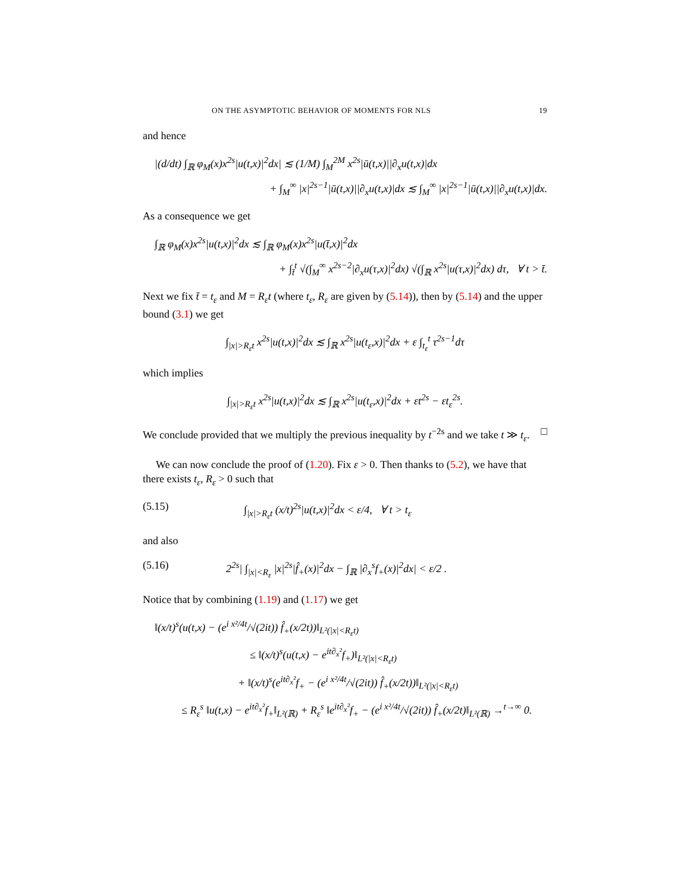ON THE ASYMPTOTIC BEHAVIOR OF MOMENTS FOR NLS 19
and hence
|(d/dt) ∫<sub>ℝ</sub> φ<sub>M</sub>(x)x<sup>2s</sup>|u(t,x)|<sup>2</sup>dx| ≲ (1/M) ∫<sub>M</sub><sup>2M</sup> x<sup>2s</sup>|ū(t,x)||∂<sub>x</sub>u(t,x)|dx
+ ∫<sub>M</sub><sup>∞</sup> |x|<sup>2s−1</sup>|ū(t,x)||∂<sub>x</sub>u(t,x)|dx ≲ ∫<sub>M</sub><sup>∞</sup> |x|<sup>2s−1</sup>|ū(t,x)||∂<sub>x</sub>u(t,x)|dx.
As a consequence we get
∫<sub>ℝ</sub> φ<sub>M</sub>(x)x<sup>2s</sup>|u(t,x)|<sup>2</sup>dx ≲ ∫<sub>ℝ</sub> φ<sub>M</sub>(x)x<sup>2s</sup>|u(t̄,x)|<sup>2</sup>dx
+ ∫<sub>t̄</sub><sup>t</sup> √(∫<sub>M</sub><sup>∞</sup> x<sup>2s−2</sup>|∂<sub>x</sub>u(τ,x)|<sup>2</sup>dx) √(∫<sub>ℝ</sub> x<sup>2s</sup>|u(τ,x)|<sup>2</sup>dx) dτ, ∀ t > t̄.
Next we fix t̄ = t<sub>ε</sub> and M = R<sub>ε</sub>t (where t<sub>ε</sub>, R<sub>ε</sub> are given by (5.14)), then by (5.14) and the upper bound (3.1) we get
∫<sub>|x|>R<sub>ε</sub>t</sub> x<sup>2s</sup>|u(t,x)|<sup>2</sup>dx ≲ ∫<sub>ℝ</sub> x<sup>2s</sup>|u(t<sub>ε</sub>,x)|<sup>2</sup>dx + ε ∫<sub>t<sub>ε</sub></sub><sup>t</sup> τ<sup>2s−1</sup>dτ
which implies
∫<sub>|x|>R<sub>ε</sub>t</sub> x<sup>2s</sup>|u(t,x)|<sup>2</sup>dx ≲ ∫<sub>ℝ</sub> x<sup>2s</sup>|u(t<sub>ε</sub>,x)|<sup>2</sup>dx + εt<sup>2s</sup> − εt<sub>ε</sub><sup>2s</sup>.
We conclude provided that we multiply the previous inequality by t<sup>−2s</sup> and we take t ≫ t<sub>ε</sub>. □
We can now conclude the proof of (1.20). Fix ε > 0. Then thanks to (5.2), we have that there exists t<sub>ε</sub>, R<sub>ε</sub> > 0 such that
(5.15) ∫<sub>|x|>R<sub>ε</sub>t</sub> (x/t)<sup>2s</sup>|u(t,x)|<sup>2</sup>dx < ε/4, ∀ t > t<sub>ε</sub>
and also
(5.16) 2<sup>2s</sup>| ∫<sub>|x|<R<sub>ε</sub></sub> |x|<sup>2s</sup>|f̂<sub>+</sub>(x)|<sup>2</sup>dx − ∫<sub>ℝ</sub> |∂<sub>x</sub><sup>s</sup>f<sub>+</sub>(x)|<sup>2</sup>dx| < ε/2 .
Notice that by combining (1.19) and (1.17) we get
‖(x/t)<sup>s</sup>(u(t,x) − (e<sup>i x²/4t</sup>/√(2it)) f̂<sub>+</sub>(x/2t))‖<sub>L²(|x|<R<sub>ε</sub>t)</sub>
≤ ‖(x/t)<sup>s</sup>(u(t,x) − e<sup>it∂<sub>x</sub>²</sup>f<sub>+</sub>)‖<sub>L²(|x|<R<sub>ε</sub>t)</sub>
+ ‖(x/t)<sup>s</sup>(e<sup>it∂<sub>x</sub>²</sup>f<sub>+</sub> − (e<sup>i x²/4t</sup>/√(2it)) f̂<sub>+</sub>(x/2t))‖<sub>L²(|x|<R<sub>ε</sub>t)</sub>
≤ R<sub>ε</sub><sup>s</sup> ‖u(t,x) − e<sup>it∂<sub>x</sub>²</sup>f<sub>+</sub>‖<sub>L²(ℝ)</sub> + R<sub>ε</sub><sup>s</sup> ‖e<sup>it∂<sub>x</sub>²</sup>f<sub>+</sub> − (e<sup>i x²/4t</sup>/√(2it)) f̂<sub>+</sub>(x/2t)‖<sub>L²(ℝ)</sub> →<sup>t→∞</sup> 0.